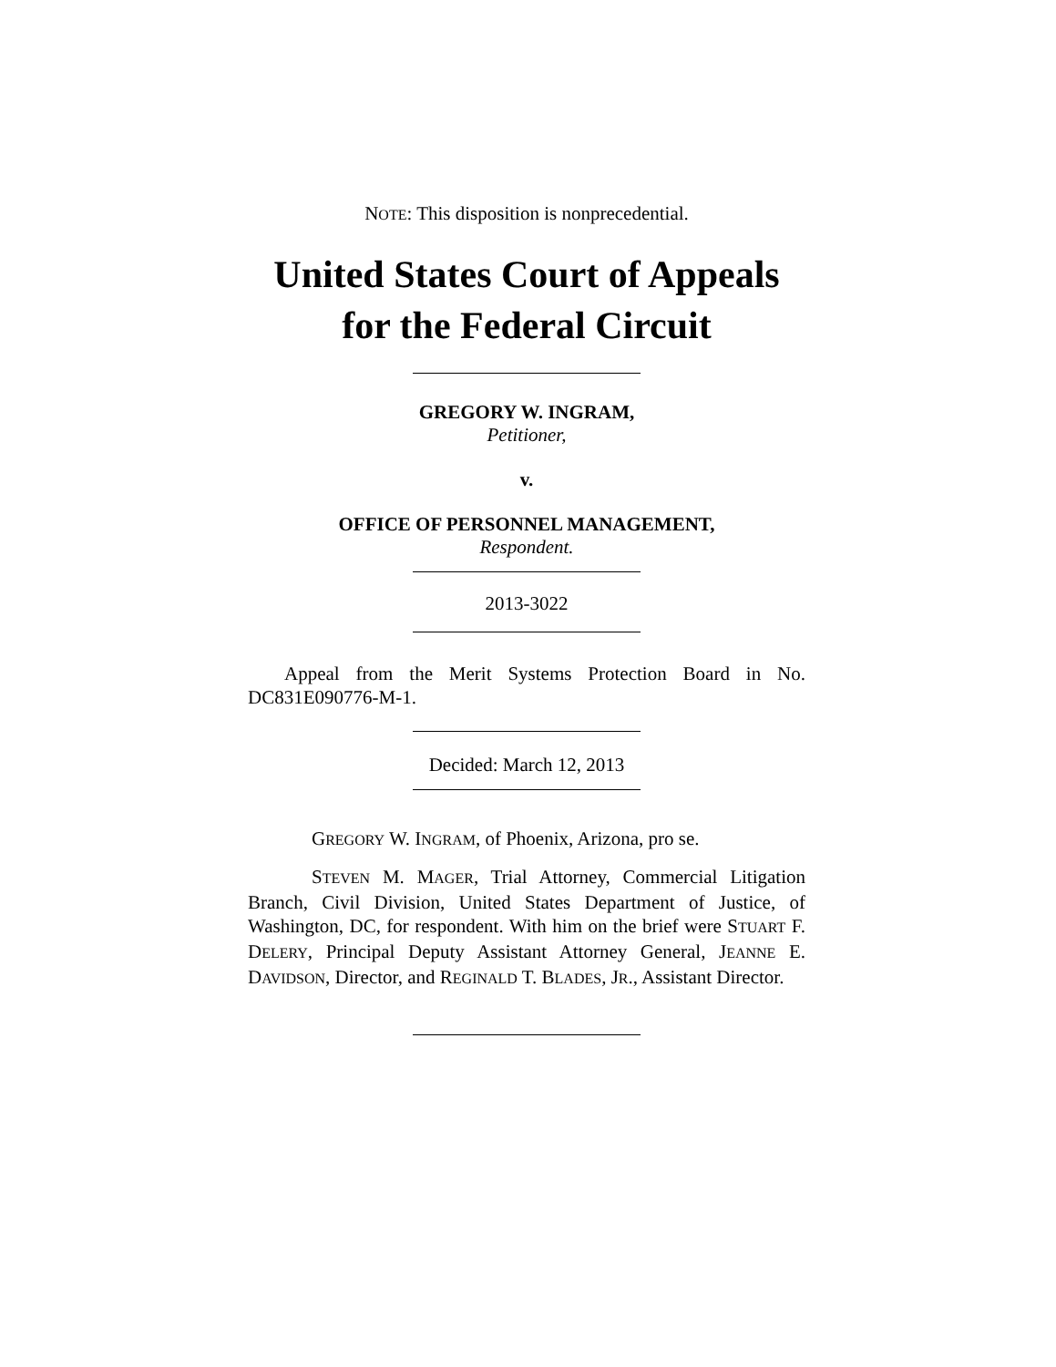NOTE: This disposition is nonprecedential.
United States Court of Appeals
for the Federal Circuit
GREGORY W. INGRAM,
Petitioner,
v.
OFFICE OF PERSONNEL MANAGEMENT,
Respondent.
2013-3022
Appeal from the Merit Systems Protection Board in No. DC831E090776-M-1.
Decided: March 12, 2013
GREGORY W. INGRAM, of Phoenix, Arizona, pro se.
STEVEN M. MAGER, Trial Attorney, Commercial Litigation Branch, Civil Division, United States Department of Justice, of Washington, DC, for respondent. With him on the brief were STUART F. DELERY, Principal Deputy Assistant Attorney General, JEANNE E. DAVIDSON, Director, and REGINALD T. BLADES, JR., Assistant Director.